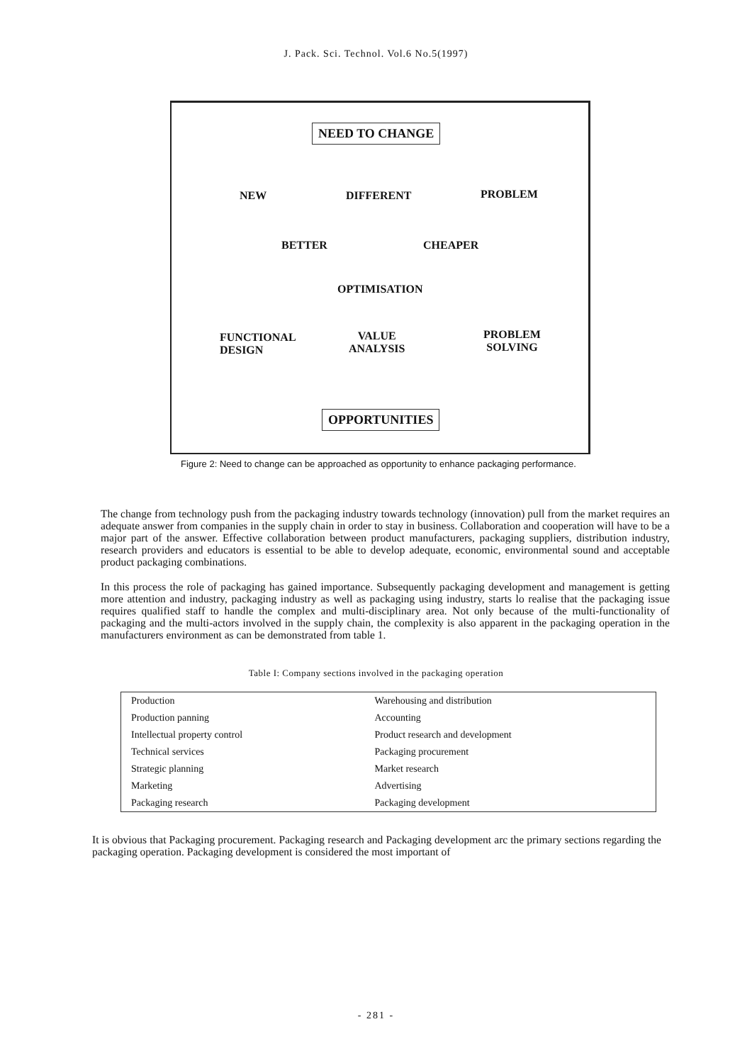J. Pack. Sci. Technol. Vol.6 No.5(1997)
NEED TO CHANGE
NEW DIFFERENT PROBLEM
BETTER CHEAPER
OPTIMISATION
FUNCTIONAL
DESIGN
VALUE
ANALYSIS
PROBLEM
SOLVING
OPPORTUNITIES
Figure 2: Need to change can be approached as opportunity to enhance packaging performance.
The change from technology push from the packaging industry towards technology (innovation) pull from the market requires an adequate answer from companies in the supply chain in order to stay in business. Collaboration and cooperation will have to be a major part of the answer. Effective collaboration between product manufacturers, packaging suppliers, distribution industry, research providers and educators is essential to be able to develop adequate, economic, environmental sound and acceptable product packaging combinations.
In this process the role of packaging has gained importance. Subsequently packaging development and management is getting more attention and industry, packaging industry as well as packaging using industry, starts lo realise that the packaging issue requires qualified staff to handle the complex and multi-disciplinary area. Not only because of the multi-functionality of packaging and the multi-actors involved in the supply chain, the complexity is also apparent in the packaging operation in the manufacturers environment as can be demonstrated from table 1.
Table I: Company sections involved in the packaging operation
| Production | Warehousing and distribution |
| Production panning | Accounting |
| Intellectual property control | Product research and development |
| Technical services | Packaging procurement |
| Strategic planning | Market research |
| Marketing | Advertising |
| Packaging research | Packaging development |
It is obvious that Packaging procurement. Packaging research and Packaging development arc the primary sections regarding the packaging operation. Packaging development is considered the most important of
- 281 -